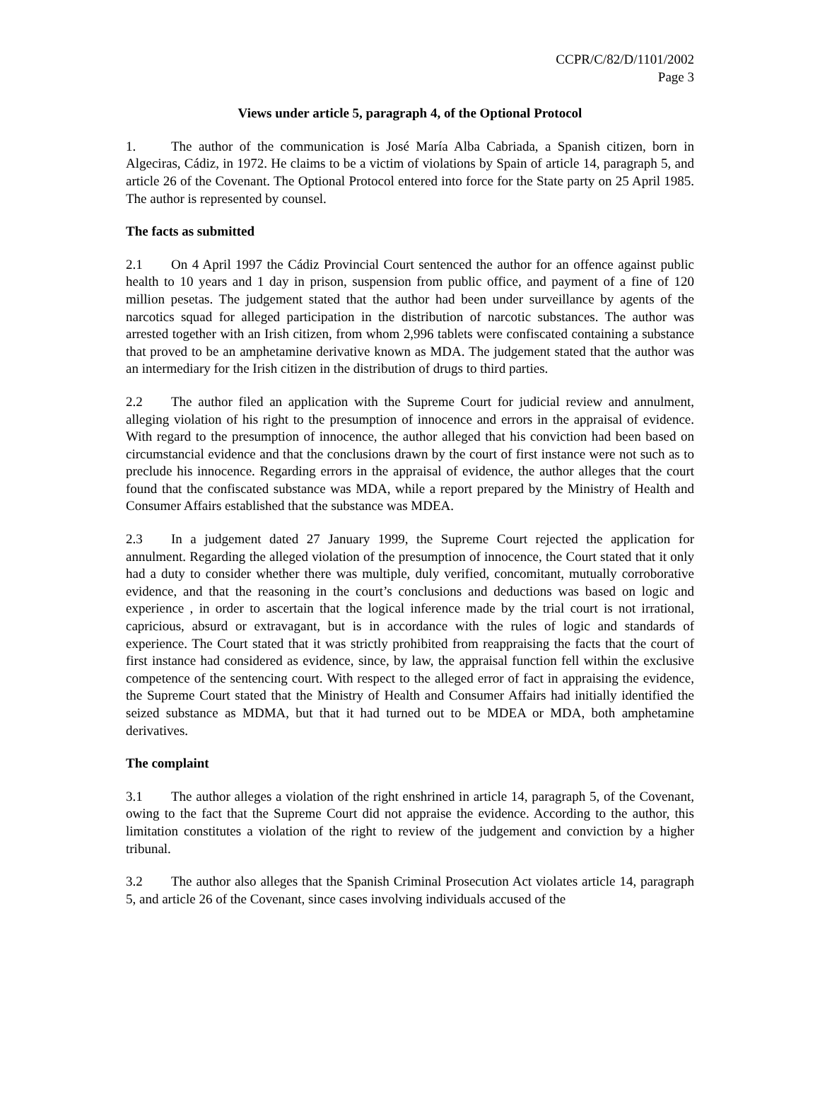CCPR/C/82/D/1101/2002
Page 3
Views under article 5, paragraph 4, of the Optional Protocol
1. The author of the communication is José María Alba Cabriada, a Spanish citizen, born in Algeciras, Cádiz, in 1972. He claims to be a victim of violations by Spain of article 14, paragraph 5, and article 26 of the Covenant. The Optional Protocol entered into force for the State party on 25 April 1985. The author is represented by counsel.
The facts as submitted
2.1 On 4 April 1997 the Cádiz Provincial Court sentenced the author for an offence against public health to 10 years and 1 day in prison, suspension from public office, and payment of a fine of 120 million pesetas. The judgement stated that the author had been under surveillance by agents of the narcotics squad for alleged participation in the distribution of narcotic substances. The author was arrested together with an Irish citizen, from whom 2,996 tablets were confiscated containing a substance that proved to be an amphetamine derivative known as MDA. The judgement stated that the author was an intermediary for the Irish citizen in the distribution of drugs to third parties.
2.2 The author filed an application with the Supreme Court for judicial review and annulment, alleging violation of his right to the presumption of innocence and errors in the appraisal of evidence. With regard to the presumption of innocence, the author alleged that his conviction had been based on circumstancial evidence and that the conclusions drawn by the court of first instance were not such as to preclude his innocence. Regarding errors in the appraisal of evidence, the author alleges that the court found that the confiscated substance was MDA, while a report prepared by the Ministry of Health and Consumer Affairs established that the substance was MDEA.
2.3 In a judgement dated 27 January 1999, the Supreme Court rejected the application for annulment. Regarding the alleged violation of the presumption of innocence, the Court stated that it only had a duty to consider whether there was multiple, duly verified, concomitant, mutually corroborative evidence, and that the reasoning in the court’s conclusions and deductions was based on logic and experience , in order to ascertain that the logical inference made by the trial court is not irrational, capricious, absurd or extravagant, but is in accordance with the rules of logic and standards of experience. The Court stated that it was strictly prohibited from reappraising the facts that the court of first instance had considered as evidence, since, by law, the appraisal function fell within the exclusive competence of the sentencing court. With respect to the alleged error of fact in appraising the evidence, the Supreme Court stated that the Ministry of Health and Consumer Affairs had initially identified the seized substance as MDMA, but that it had turned out to be MDEA or MDA, both amphetamine derivatives.
The complaint
3.1 The author alleges a violation of the right enshrined in article 14, paragraph 5, of the Covenant, owing to the fact that the Supreme Court did not appraise the evidence. According to the author, this limitation constitutes a violation of the right to review of the judgement and conviction by a higher tribunal.
3.2 The author also alleges that the Spanish Criminal Prosecution Act violates article 14, paragraph 5, and article 26 of the Covenant, since cases involving individuals accused of the